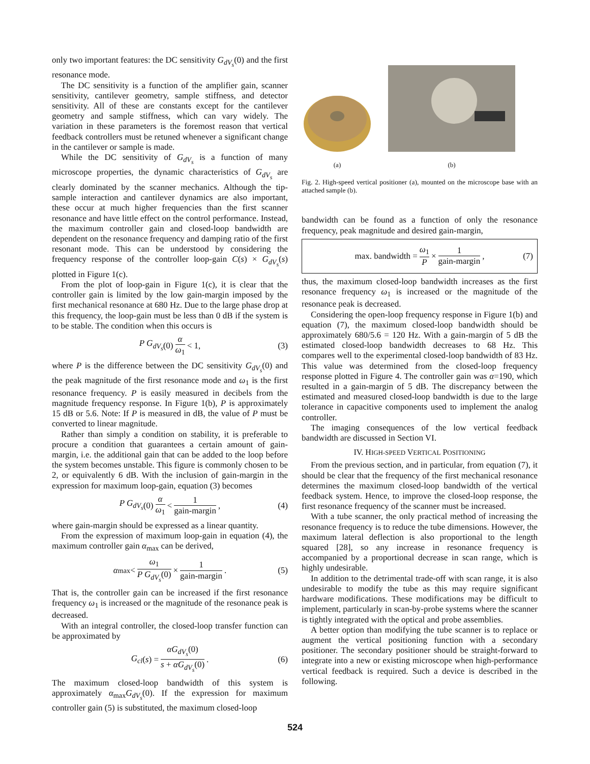only two important features: the DC sensitivity G<sub>dV<sub>s</sub></sub>(0) and the first resonance mode.
The DC sensitivity is a function of the amplifier gain, scanner sensitivity, cantilever geometry, sample stiffness, and detector sensitivity. All of these are constants except for the cantilever geometry and sample stiffness, which can vary widely. The variation in these parameters is the foremost reason that vertical feedback controllers must be retuned whenever a significant change in the cantilever or sample is made.
While the DC sensitivity of G<sub>dV<sub>s</sub></sub> is a function of many microscope properties, the dynamic characteristics of G<sub>dV<sub>s</sub></sub> are clearly dominated by the scanner mechanics. Although the tip-sample interaction and cantilever dynamics are also important, these occur at much higher frequencies than the first scanner resonance and have little effect on the control performance. Instead, the maximum controller gain and closed-loop bandwidth are dependent on the resonance frequency and damping ratio of the first resonant mode. This can be understood by considering the frequency response of the controller loop-gain C(s) × G<sub>dV<sub>s</sub></sub>(s) plotted in Figure 1(c).
From the plot of loop-gain in Figure 1(c), it is clear that the controller gain is limited by the low gain-margin imposed by the first mechanical resonance at 680 Hz. Due to the large phase drop at this frequency, the loop-gain must be less than 0 dB if the system is to be stable. The condition when this occurs is
P G<sub>dV<sub>s</sub></sub> (0) α ω<sub>1</sub> < 1, (3)
where P is the difference between the DC sensitivity G<sub>dV<sub>s</sub></sub>(0) and the peak magnitude of the first resonance mode and ω<sub>1</sub> is the first resonance frequency. P is easily measured in decibels from the magnitude frequency response. In Figure 1(b), P is approximately 15 dB or 5.6. Note: If P is measured in dB, the value of P must be converted to linear magnitude.
Rather than simply a condition on stability, it is preferable to procure a condition that guarantees a certain amount of gain-margin, i.e. the additional gain that can be added to the loop before the system becomes unstable. This figure is commonly chosen to be 2, or equivalently 6 dB. With the inclusion of gain-margin in the expression for maximum loop-gain, equation (3) becomes
P G<sub>dV<sub>s</sub></sub> (0) α ω<sub>1</sub> < 1 gain-margin, (4)
where gain-margin should be expressed as a linear quantity.
From the expression of maximum loop-gain in equation (4), the maximum controller gain α<sub>max</sub> can be derived,
α<sub>max</sub> < ω<sub>1</sub> P G<sub>dV<sub>s</sub></sub>(0) × 1 gain-margin. (5)
That is, the controller gain can be increased if the first resonance frequency ω<sub>1</sub> is increased or the magnitude of the resonance peak is decreased.
With an integral controller, the closed-loop transfer function can be approximated by
G<sub>cl</sub> (s) = αG<sub>dV<sub>s</sub></sub>(0) s + αG<sub>dV<sub>s</sub></sub>(0). (6)
The maximum closed-loop bandwidth of this system is approximately α<sub>max</sub>G<sub>dV<sub>s</sub></sub>(0). If the expression for maximum controller gain (5) is substituted, the maximum closed-loop
(a)
(b)
Fig. 2. High-speed vertical positioner (a), mounted on the microscope base with an attached sample (b).
bandwidth can be found as a function of only the resonance frequency, peak magnitude and desired gain-margin,
max. bandwidth = ω<sub>1</sub> P × 1 gain-margin, (7)
thus, the maximum closed-loop bandwidth increases as the first resonance frequency ω<sub>1</sub> is increased or the magnitude of the resonance peak is decreased.
Considering the open-loop frequency response in Figure 1(b) and equation (7), the maximum closed-loop bandwidth should be approximately 680/5.6 = 120 Hz. With a gain-margin of 5 dB the estimated closed-loop bandwidth decreases to 68 Hz. This compares well to the experimental closed-loop bandwidth of 83 Hz. This value was determined from the closed-loop frequency response plotted in Figure 4. The controller gain was α=190, which resulted in a gain-margin of 5 dB. The discrepancy between the estimated and measured closed-loop bandwidth is due to the large tolerance in capacitive components used to implement the analog controller.
The imaging consequences of the low vertical feedback bandwidth are discussed in Section VI.
IV. HIGH-SPEED VERTICAL POSITIONING
From the previous section, and in particular, from equation (7), it should be clear that the frequency of the first mechanical resonance determines the maximum closed-loop bandwidth of the vertical feedback system. Hence, to improve the closed-loop response, the first resonance frequency of the scanner must be increased.
With a tube scanner, the only practical method of increasing the resonance frequency is to reduce the tube dimensions. However, the maximum lateral deflection is also proportional to the length squared [28], so any increase in resonance frequency is accompanied by a proportional decrease in scan range, which is highly undesirable.
In addition to the detrimental trade-off with scan range, it is also undesirable to modify the tube as this may require significant hardware modifications. These modifications may be difficult to implement, particularly in scan-by-probe systems where the scanner is tightly integrated with the optical and probe assemblies.
A better option than modifying the tube scanner is to replace or augment the vertical positioning function with a secondary positioner. The secondary positioner should be straight-forward to integrate into a new or existing microscope when high-performance vertical feedback is required. Such a device is described in the following.
524